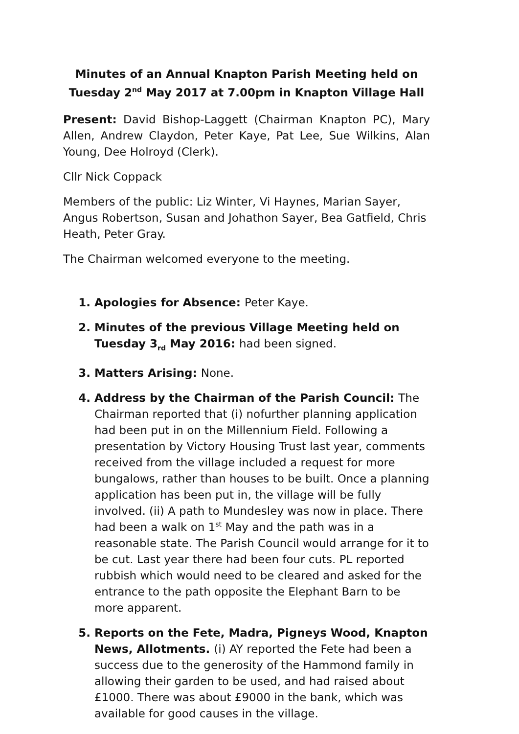Minutes of an Annual Knapton Parish Meeting held on
Tuesday 2<sup>nd</sup> May 2017 at 7.00pm in Knapton Village Hall
Present: David Bishop-Laggett (Chairman Knapton PC), Mary Allen, Andrew Claydon, Peter Kaye, Pat Lee, Sue Wilkins, Alan Young, Dee Holroyd (Clerk).
Cllr Nick Coppack
Members of the public: Liz Winter, Vi Haynes, Marian Sayer, Angus Robertson, Susan and Johathon Sayer, Bea Gatfield, Chris Heath, Peter Gray.
The Chairman welcomed everyone to the meeting.
1. Apologies for Absence: Peter Kaye.
2. Minutes of the previous Village Meeting held on Tuesday 3<sub>rd</sub> May 2016: had been signed.
3. Matters Arising: None.
4. Address by the Chairman of the Parish Council: The Chairman reported that (i) nofurther planning application had been put in on the Millennium Field. Following a presentation by Victory Housing Trust last year, comments received from the village included a request for more bungalows, rather than houses to be built. Once a planning application has been put in, the village will be fully involved. (ii) A path to Mundesley was now in place. There had been a walk on 1<sup>st</sup> May and the path was in a reasonable state. The Parish Council would arrange for it to be cut. Last year there had been four cuts. PL reported rubbish which would need to be cleared and asked for the entrance to the path opposite the Elephant Barn to be more apparent.
5. Reports on the Fete, Madra, Pigneys Wood, Knapton News, Allotments. (i) AY reported the Fete had been a success due to the generosity of the Hammond family in allowing their garden to be used, and had raised about £1000. There was about £9000 in the bank, which was available for good causes in the village.